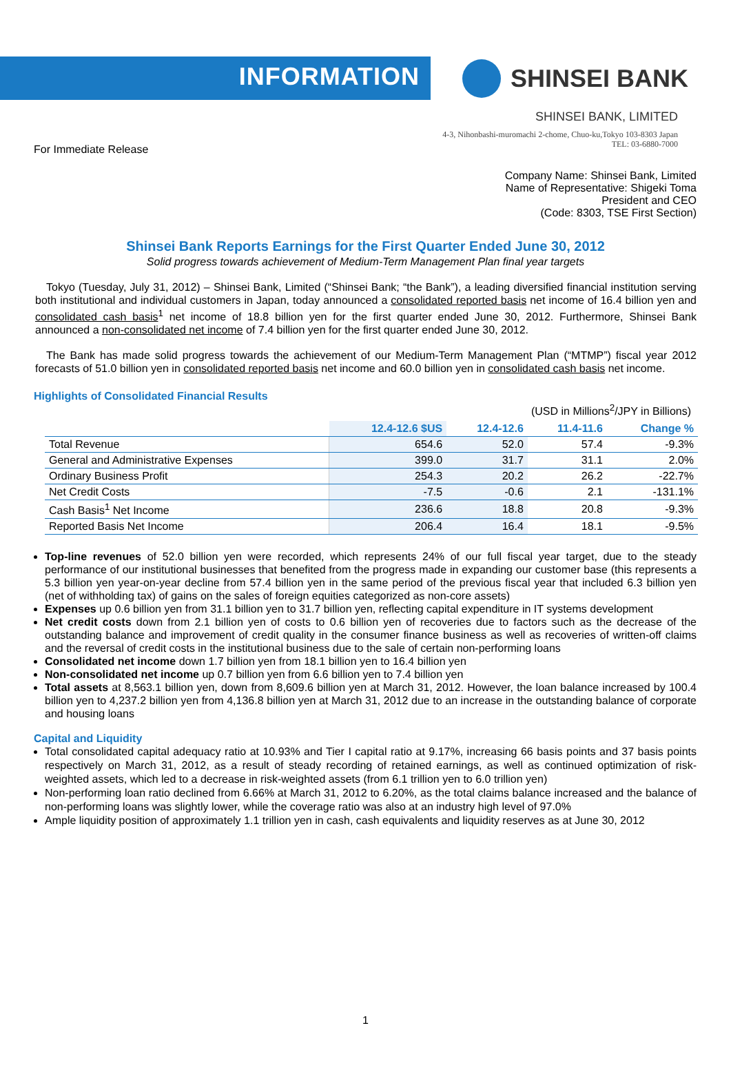INFORMATION
SHINSEI BANK
SHINSEI BANK, LIMITED
4-3, Nihonbashi-muromachi 2-chome, Chuo-ku,Tokyo 103-8303 Japan
TEL: 03-6880-7000
For Immediate Release
Company Name: Shinsei Bank, Limited
Name of Representative: Shigeki Toma
President and CEO
(Code: 8303, TSE First Section)
Shinsei Bank Reports Earnings for the First Quarter Ended June 30, 2012
Solid progress towards achievement of Medium-Term Management Plan final year targets
Tokyo (Tuesday, July 31, 2012) – Shinsei Bank, Limited (“Shinsei Bank; “the Bank”), a leading diversified financial institution serving both institutional and individual customers in Japan, today announced a consolidated reported basis net income of 16.4 billion yen and consolidated cash basis<sup>1</sup> net income of 18.8 billion yen for the first quarter ended June 30, 2012. Furthermore, Shinsei Bank announced a non-consolidated net income of 7.4 billion yen for the first quarter ended June 30, 2012.
The Bank has made solid progress towards the achievement of our Medium-Term Management Plan (“MTMP”) fiscal year 2012 forecasts of 51.0 billion yen in consolidated reported basis net income and 60.0 billion yen in consolidated cash basis net income.
Highlights of Consolidated Financial Results
(USD in Millions<sup>2</sup>/JPY in Billions)
| | 12.4-12.6 $US | 12.4-12.6 | 11.4-11.6 | Change % |
| --- | --- | --- | --- | --- |
| Total Revenue | 654.6 | 52.0 | 57.4 | -9.3% |
| General and Administrative Expenses | 399.0 | 31.7 | 31.1 | 2.0% |
| Ordinary Business Profit | 254.3 | 20.2 | 26.2 | -22.7% |
| Net Credit Costs | -7.5 | -0.6 | 2.1 | -131.1% |
| Cash Basis<sup>1</sup> Net Income | 236.6 | 18.8 | 20.8 | -9.3% |
| Reported Basis Net Income | 206.4 | 16.4 | 18.1 | -9.5% |
Top-line revenues of 52.0 billion yen were recorded, which represents 24% of our full fiscal year target, due to the steady performance of our institutional businesses that benefited from the progress made in expanding our customer base (this represents a 5.3 billion yen year-on-year decline from 57.4 billion yen in the same period of the previous fiscal year that included 6.3 billion yen (net of withholding tax) of gains on the sales of foreign equities categorized as non-core assets)
Expenses up 0.6 billion yen from 31.1 billion yen to 31.7 billion yen, reflecting capital expenditure in IT systems development
Net credit costs down from 2.1 billion yen of costs to 0.6 billion yen of recoveries due to factors such as the decrease of the outstanding balance and improvement of credit quality in the consumer finance business as well as recoveries of written-off claims and the reversal of credit costs in the institutional business due to the sale of certain non-performing loans
Consolidated net income down 1.7 billion yen from 18.1 billion yen to 16.4 billion yen
Non-consolidated net income up 0.7 billion yen from 6.6 billion yen to 7.4 billion yen
Total assets at 8,563.1 billion yen, down from 8,609.6 billion yen at March 31, 2012. However, the loan balance increased by 100.4 billion yen to 4,237.2 billion yen from 4,136.8 billion yen at March 31, 2012 due to an increase in the outstanding balance of corporate and housing loans
Capital and Liquidity
Total consolidated capital adequacy ratio at 10.93% and Tier I capital ratio at 9.17%, increasing 66 basis points and 37 basis points respectively on March 31, 2012, as a result of steady recording of retained earnings, as well as continued optimization of risk-weighted assets, which led to a decrease in risk-weighted assets (from 6.1 trillion yen to 6.0 trillion yen)
Non-performing loan ratio declined from 6.66% at March 31, 2012 to 6.20%, as the total claims balance increased and the balance of non-performing loans was slightly lower, while the coverage ratio was also at an industry high level of 97.0%
Ample liquidity position of approximately 1.1 trillion yen in cash, cash equivalents and liquidity reserves as at June 30, 2012
1